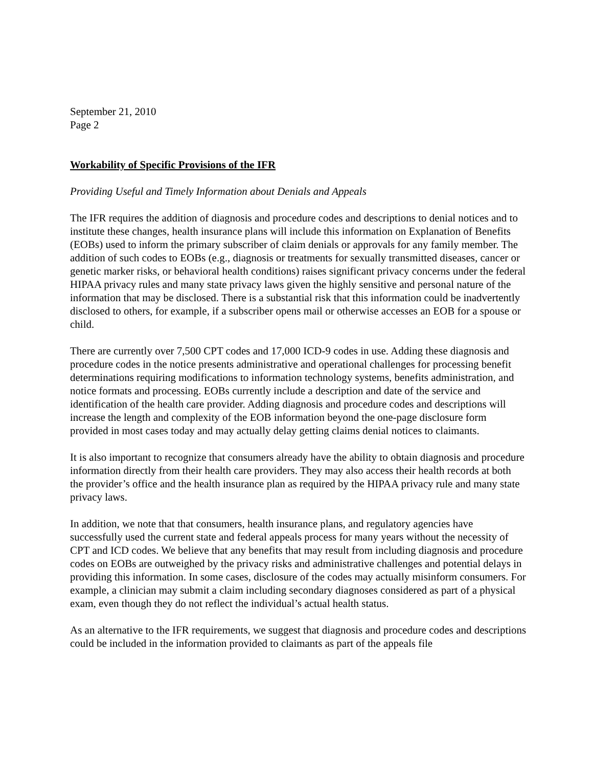September 21, 2010
Page 2
Workability of Specific Provisions of the IFR
Providing Useful and Timely Information about Denials and Appeals
The IFR requires the addition of diagnosis and procedure codes and descriptions to denial notices and to institute these changes, health insurance plans will include this information on Explanation of Benefits (EOBs) used to inform the primary subscriber of claim denials or approvals for any family member. The addition of such codes to EOBs (e.g., diagnosis or treatments for sexually transmitted diseases, cancer or genetic marker risks, or behavioral health conditions) raises significant privacy concerns under the federal HIPAA privacy rules and many state privacy laws given the highly sensitive and personal nature of the information that may be disclosed. There is a substantial risk that this information could be inadvertently disclosed to others, for example, if a subscriber opens mail or otherwise accesses an EOB for a spouse or child.
There are currently over 7,500 CPT codes and 17,000 ICD-9 codes in use. Adding these diagnosis and procedure codes in the notice presents administrative and operational challenges for processing benefit determinations requiring modifications to information technology systems, benefits administration, and notice formats and processing. EOBs currently include a description and date of the service and identification of the health care provider. Adding diagnosis and procedure codes and descriptions will increase the length and complexity of the EOB information beyond the one-page disclosure form provided in most cases today and may actually delay getting claims denial notices to claimants.
It is also important to recognize that consumers already have the ability to obtain diagnosis and procedure information directly from their health care providers. They may also access their health records at both the provider’s office and the health insurance plan as required by the HIPAA privacy rule and many state privacy laws.
In addition, we note that that consumers, health insurance plans, and regulatory agencies have successfully used the current state and federal appeals process for many years without the necessity of CPT and ICD codes. We believe that any benefits that may result from including diagnosis and procedure codes on EOBs are outweighed by the privacy risks and administrative challenges and potential delays in providing this information. In some cases, disclosure of the codes may actually misinform consumers. For example, a clinician may submit a claim including secondary diagnoses considered as part of a physical exam, even though they do not reflect the individual’s actual health status.
As an alternative to the IFR requirements, we suggest that diagnosis and procedure codes and descriptions could be included in the information provided to claimants as part of the appeals file